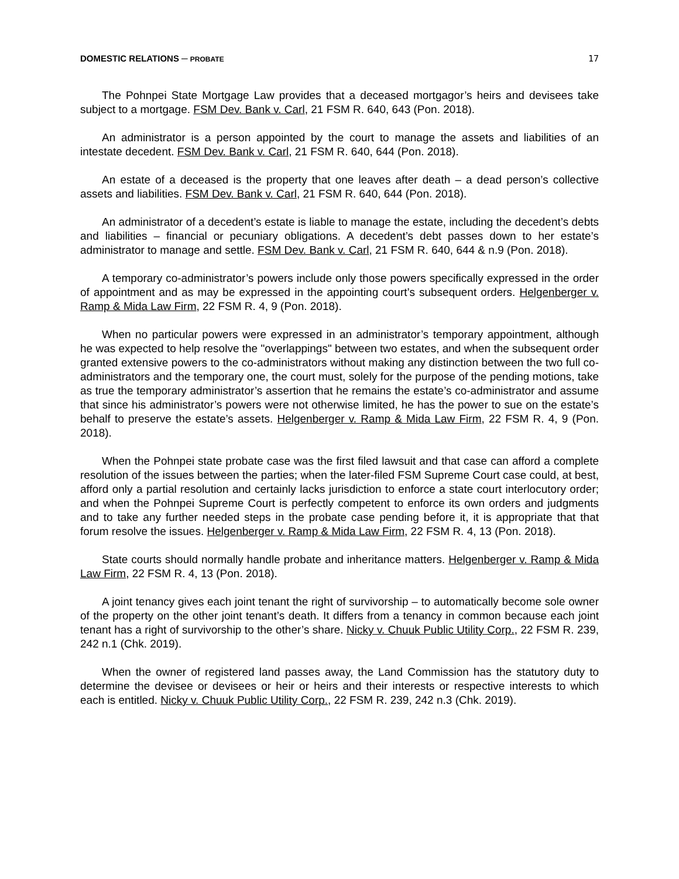DOMESTIC RELATIONS ─ PROBATE 17
The Pohnpei State Mortgage Law provides that a deceased mortgagor’s heirs and devisees take subject to a mortgage. FSM Dev. Bank v. Carl, 21 FSM R. 640, 643 (Pon. 2018).
An administrator is a person appointed by the court to manage the assets and liabilities of an intestate decedent. FSM Dev. Bank v. Carl, 21 FSM R. 640, 644 (Pon. 2018).
An estate of a deceased is the property that one leaves after death – a dead person’s collective assets and liabilities. FSM Dev. Bank v. Carl, 21 FSM R. 640, 644 (Pon. 2018).
An administrator of a decedent’s estate is liable to manage the estate, including the decedent’s debts and liabilities – financial or pecuniary obligations. A decedent’s debt passes down to her estate’s administrator to manage and settle. FSM Dev. Bank v. Carl, 21 FSM R. 640, 644 & n.9 (Pon. 2018).
A temporary co-administrator’s powers include only those powers specifically expressed in the order of appointment and as may be expressed in the appointing court’s subsequent orders. Helgenberger v. Ramp & Mida Law Firm, 22 FSM R. 4, 9 (Pon. 2018).
When no particular powers were expressed in an administrator’s temporary appointment, although he was expected to help resolve the "overlappings" between two estates, and when the subsequent order granted extensive powers to the co-administrators without making any distinction between the two full co-administrators and the temporary one, the court must, solely for the purpose of the pending motions, take as true the temporary administrator’s assertion that he remains the estate’s co-administrator and assume that since his administrator’s powers were not otherwise limited, he has the power to sue on the estate’s behalf to preserve the estate’s assets. Helgenberger v. Ramp & Mida Law Firm, 22 FSM R. 4, 9 (Pon. 2018).
When the Pohnpei state probate case was the first filed lawsuit and that case can afford a complete resolution of the issues between the parties; when the later-filed FSM Supreme Court case could, at best, afford only a partial resolution and certainly lacks jurisdiction to enforce a state court interlocutory order; and when the Pohnpei Supreme Court is perfectly competent to enforce its own orders and judgments and to take any further needed steps in the probate case pending before it, it is appropriate that that forum resolve the issues. Helgenberger v. Ramp & Mida Law Firm, 22 FSM R. 4, 13 (Pon. 2018).
State courts should normally handle probate and inheritance matters. Helgenberger v. Ramp & Mida Law Firm, 22 FSM R. 4, 13 (Pon. 2018).
A joint tenancy gives each joint tenant the right of survivorship – to automatically become sole owner of the property on the other joint tenant’s death. It differs from a tenancy in common because each joint tenant has a right of survivorship to the other’s share. Nicky v. Chuuk Public Utility Corp., 22 FSM R. 239, 242 n.1 (Chk. 2019).
When the owner of registered land passes away, the Land Commission has the statutory duty to determine the devisee or devisees or heir or heirs and their interests or respective interests to which each is entitled. Nicky v. Chuuk Public Utility Corp., 22 FSM R. 239, 242 n.3 (Chk. 2019).